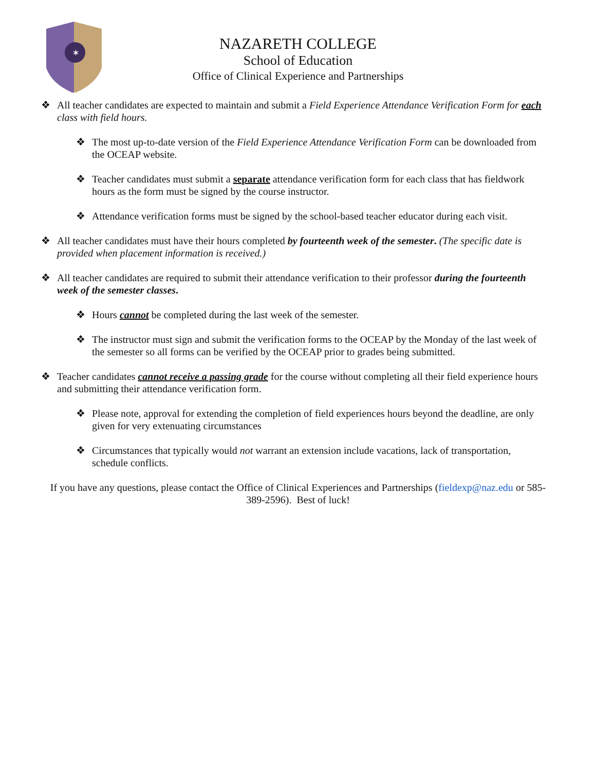✶
NAZARETH COLLEGE
School of Education
Office of Clinical Experience and Partnerships
❖ All teacher candidates are expected to maintain and submit a Field Experience Attendance Verification Form for each class with field hours.
❖ The most up-to-date version of the Field Experience Attendance Verification Form can be downloaded from the OCEAP website.
❖ Teacher candidates must submit a separate attendance verification form for each class that has fieldwork hours as the form must be signed by the course instructor.
❖ Attendance verification forms must be signed by the school-based teacher educator during each visit.
❖ All teacher candidates must have their hours completed by fourteenth week of the semester. (The specific date is provided when placement information is received.)
❖ All teacher candidates are required to submit their attendance verification to their professor during the fourteenth week of the semester classes.
❖ Hours cannot be completed during the last week of the semester.
❖ The instructor must sign and submit the verification forms to the OCEAP by the Monday of the last week of the semester so all forms can be verified by the OCEAP prior to grades being submitted.
❖ Teacher candidates cannot receive a passing grade for the course without completing all their field experience hours and submitting their attendance verification form.
❖ Please note, approval for extending the completion of field experiences hours beyond the deadline, are only given for very extenuating circumstances
❖ Circumstances that typically would not warrant an extension include vacations, lack of transportation, schedule conflicts.
If you have any questions, please contact the Office of Clinical Experiences and Partnerships (fieldexp@naz.edu or 585-389-2596). Best of luck!